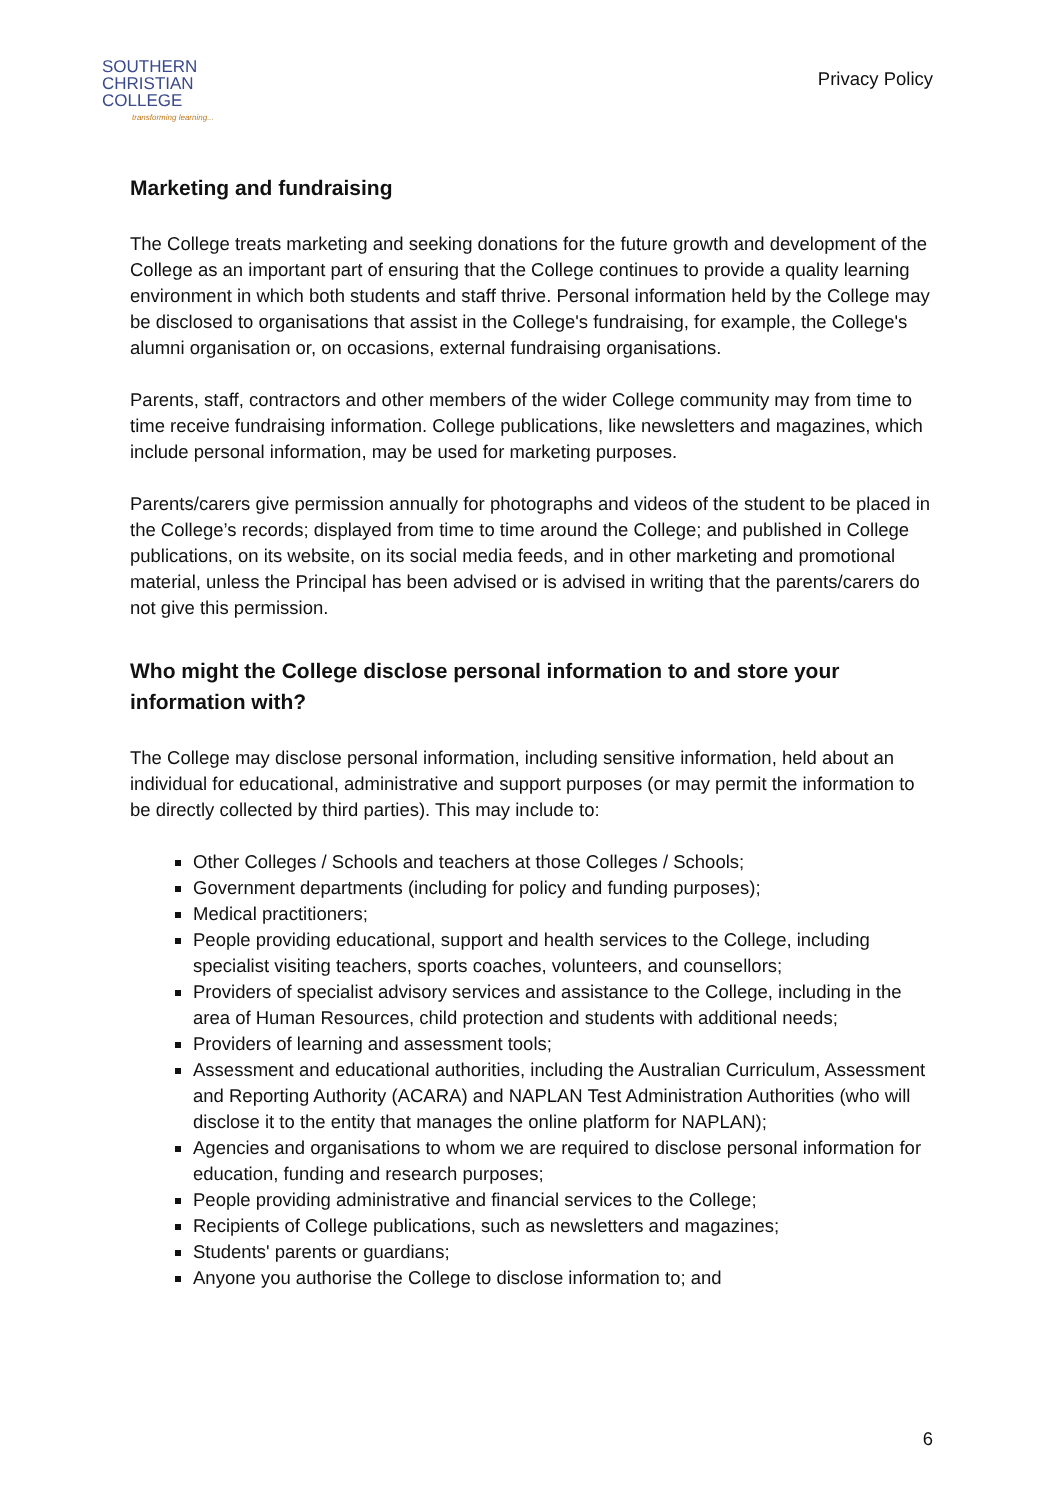SOUTHERN
CHRISTIAN
COLLEGE
transforming learning...
Privacy Policy
Marketing and fundraising
The College treats marketing and seeking donations for the future growth and development of the College as an important part of ensuring that the College continues to provide a quality learning environment in which both students and staff thrive. Personal information held by the College may be disclosed to organisations that assist in the College's fundraising, for example, the College's alumni organisation or, on occasions, external fundraising organisations.
Parents, staff, contractors and other members of the wider College community may from time to time receive fundraising information. College publications, like newsletters and magazines, which include personal information, may be used for marketing purposes.
Parents/carers give permission annually for photographs and videos of the student to be placed in the College’s records; displayed from time to time around the College; and published in College publications, on its website, on its social media feeds, and in other marketing and promotional material, unless the Principal has been advised or is advised in writing that the parents/carers do not give this permission.
Who might the College disclose personal information to and store your information with?
The College may disclose personal information, including sensitive information, held about an individual for educational, administrative and support purposes (or may permit the information to be directly collected by third parties). This may include to:
Other Colleges / Schools and teachers at those Colleges / Schools;
Government departments (including for policy and funding purposes);
Medical practitioners;
People providing educational, support and health services to the College, including specialist visiting teachers, sports coaches, volunteers, and counsellors;
Providers of specialist advisory services and assistance to the College, including in the area of Human Resources, child protection and students with additional needs;
Providers of learning and assessment tools;
Assessment and educational authorities, including the Australian Curriculum, Assessment and Reporting Authority (ACARA) and NAPLAN Test Administration Authorities (who will disclose it to the entity that manages the online platform for NAPLAN);
Agencies and organisations to whom we are required to disclose personal information for education, funding and research purposes;
People providing administrative and financial services to the College;
Recipients of College publications, such as newsletters and magazines;
Students' parents or guardians;
Anyone you authorise the College to disclose information to; and
6